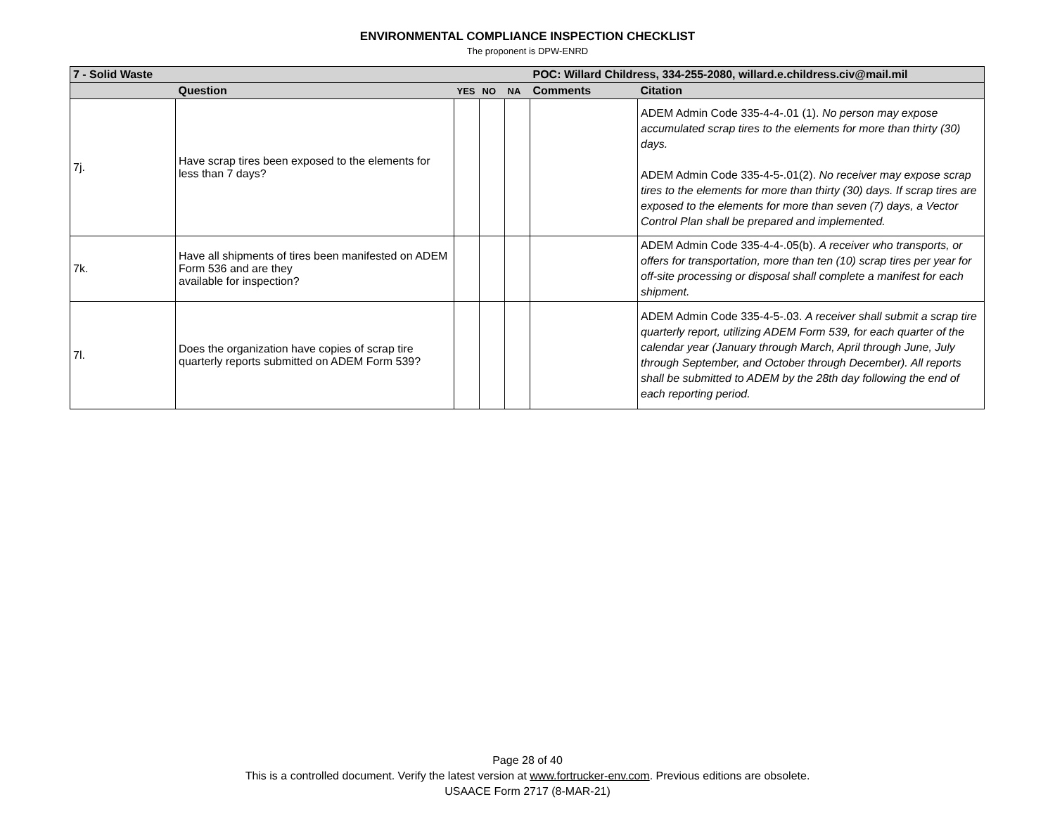ENVIRONMENTAL COMPLIANCE INSPECTION CHECKLIST
The proponent is DPW-ENRD
| 7 - Solid Waste | | | | | POC: Willard Childress, 334-255-2080, willard.e.childress.civ@mail.mil | |
| | Question | YES | NO | NA | Comments | Citation |
| 7j. | Have scrap tires been exposed to the elements for less than 7 days? | | | | | ADEM Admin Code 335-4-4-.01 (1). No person may expose accumulated scrap tires to the elements for more than thirty (30) days. ADEM Admin Code 335-4-5-.01(2). No receiver may expose scrap tires to the elements for more than thirty (30) days. If scrap tires are exposed to the elements for more than seven (7) days, a Vector Control Plan shall be prepared and implemented. |
| 7k. | Have all shipments of tires been manifested on ADEM Form 536 and are they available for inspection? | | | | | ADEM Admin Code 335-4-4-.05(b). A receiver who transports, or offers for transportation, more than ten (10) scrap tires per year for off-site processing or disposal shall complete a manifest for each shipment. |
| 7l. | Does the organization have copies of scrap tire quarterly reports submitted on ADEM Form 539? | | | | | ADEM Admin Code 335-4-5-.03. A receiver shall submit a scrap tire quarterly report, utilizing ADEM Form 539, for each quarter of the calendar year (January through March, April through June, July through September, and October through December). All reports shall be submitted to ADEM by the 28th day following the end of each reporting period. |
Page 28 of 40
This is a controlled document. Verify the latest version at www.fortrucker-env.com. Previous editions are obsolete.
USAACE Form 2717 (8-MAR-21)